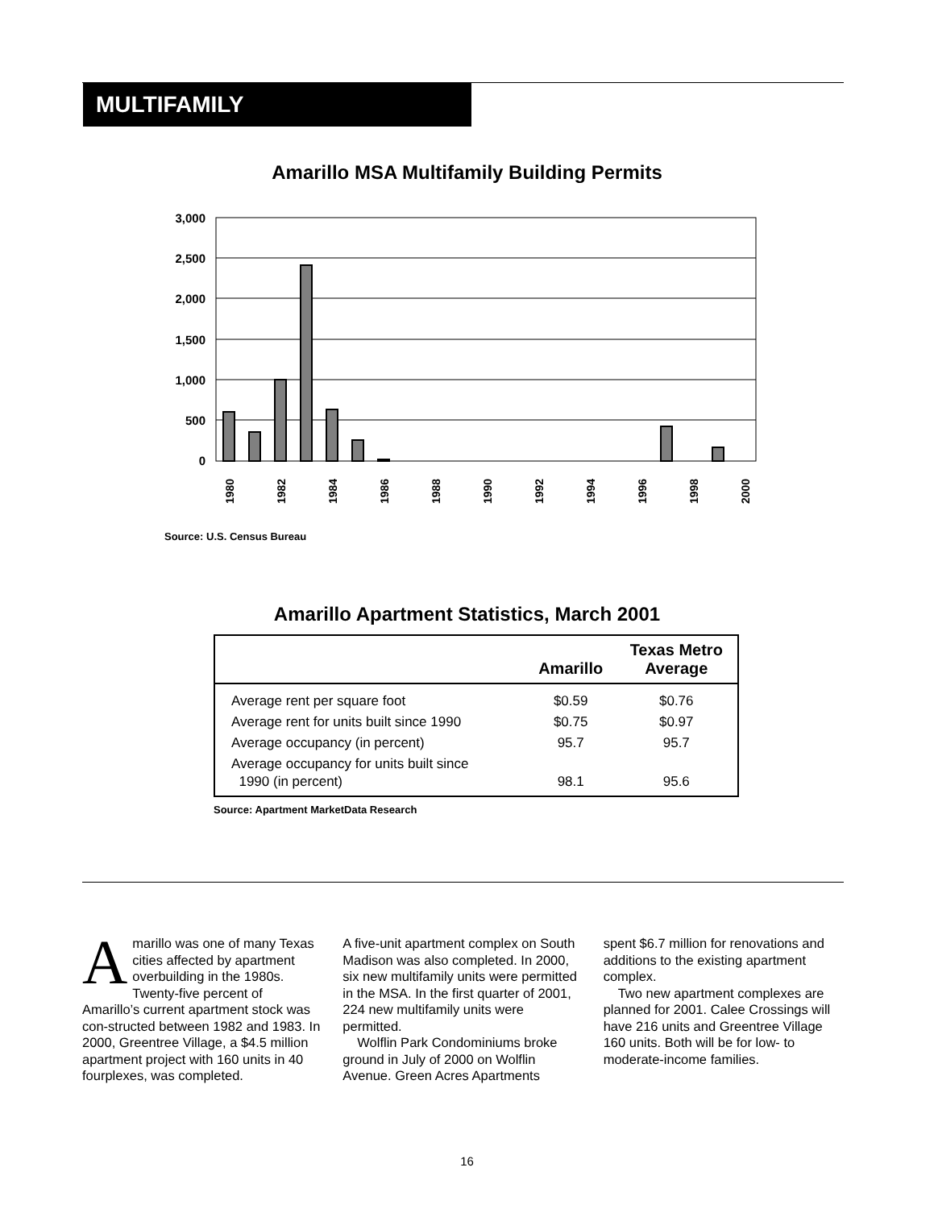MULTIFAMILY
Amarillo MSA Multifamily Building Permits
3,000
2,500
2,000
1,500
1,000
500
0
1980
1982
1984
1986
1988
1990
1992
1994
1996
1998
2000
Source: U.S. Census Bureau
Amarillo Apartment Statistics, March 2001
| | Amarillo | Texas Metro Average |
| --- | --- | --- |
| Average rent per square foot | $0.59 | $0.76 |
| Average rent for units built since 1990 | $0.75 | $0.97 |
| Average occupancy (in percent) | 95.7 | 95.7 |
| Average occupancy for units built since 1990 (in percent) | 98.1 | 95.6 |
Source: Apartment MarketData Research
Amarillo was one of many Texas cities affected by apartment overbuilding in the 1980s. Twenty-five percent of Amarillo’s current apartment stock was con-structed between 1982 and 1983. In 2000, Greentree Village, a $4.5 million apartment project with 160 units in 40 fourplexes, was completed.
A five-unit apartment complex on South Madison was also completed. In 2000, six new multifamily units were permitted in the MSA. In the first quarter of 2001, 224 new multifamily units were permitted.
Wolflin Park Condominiums broke ground in July of 2000 on Wolflin Avenue. Green Acres Apartments
spent $6.7 million for renovations and additions to the existing apartment complex.
Two new apartment complexes are planned for 2001. Calee Crossings will have 216 units and Greentree Village 160 units. Both will be for low- to moderate-income families.
16